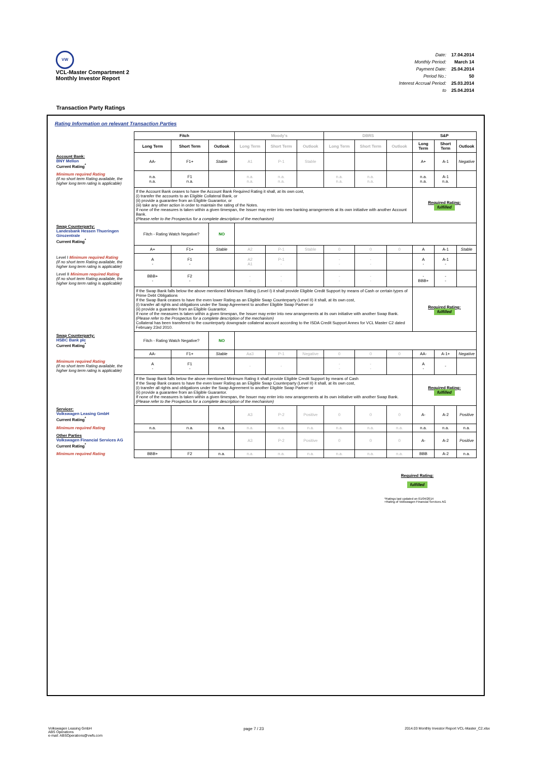VW
VCL-Master Compartment 2
Monthly Investor Report
| Date: | 17.04.2014 |
| Monthly Period: | March 14 |
| Payment Date: | 25.04.2014 |
| Period No.: | 50 |
| Interest Accrual Period: | 25.03.2014 |
| to | 25.04.2014 |
Transaction Party Ratings
Rating Information on relevant Transaction Parties
| | Fitch | | | Moody's | | | DBRS | | | S&P | | |
| | Long Term | Short Term | Outlook | Long Term | Short Term | Outlook | Long Term | Short Term | Outlook | Long Term | Short Term | Outlook |
| Account Bank: BNY Mellon Current Rating<sup>*</sup> | AA- | F1+ | Stable | A1 | P-1 | Stable | | | | A+ | A-1 | Negative |
| Minimum required Rating (if no short term Rating available, the higher long term rating is applicable) | n.a. n.a. | F1 n.a. | | n.a. n.a. | n.a. n.a. | | n.a. n.a. | n.a. n.a. | | n.a. n.a. | A-1 n.a. | |
| | If the Account Bank ceases to have the Account Bank Required Rating it shall, at its own cost, (i) transfer the accounts to an Eligible Collateral Bank, or (ii) provide a guarantee from an Eligible Guarantor, or (iii) take any other action in order to maintain the rating of the Notes. If none of the measures is taken within a given timespan, the Issuer may enter into new banking arrangements at its own initiative with another Account Bank. (Please refer to the Prospectus for a complete description of the mechanism) | | | | | | | | | Required Rating: fulfilled | | |
| Swap Counterparty: Landesbank Hessen Thueringen Girozentrale Current Rating<sup>*</sup> | Fitch - Rating Watch Negative? | | NO | | | | | | | | | |
| | A+ | F1+ | Stable | A2 | P-1 | Stable | 0 | 0 | 0 | A | A-1 | Stable |
| Level I Minimum required Rating (if no short term Rating available, the higher long term rating is applicable) | A - | F1 - | | A2 A1 | P-1 - | | - - | - - | | A - | A-1 - | |
| Level II Minimum required Rating (if no short term Rating available, the higher long term rating is applicable) | BBB+ - | F2 - | | - - | - - | | - - | - - | | - BBB+ | - - | |
| | If the Swap Bank falls below the above mentioned Minimum Rating (Level I) it shall provide Eligible Credit Support by means of Cash or certain types of Prime Debt Obligations If the Swap Bank ceases to have the even lower Rating as an Eligible Swap Counterparty (Level II) it shall, at its own cost, (i) transfer all rights and obligations under the Swap Agreement to another Eligible Swap Partner or (ii) provide a guarantee from an Eligible Guarantor. If none of the measures is taken within a given timespan, the Issuer may enter into new arrangements at its own initiative with another Swap Bank. (Please refer to the Prospectus for a complete description of the mechanism) Collateral has been transfered to the counterparty downgrade collateral account according to the ISDA Credit Support Annex for VCL Master C2 dated February 23rd 2010. | | | | | | | | | Required Rating: fulfilled | | |
| Swap Counterparty: HSBC Bank plc Current Rating<sup>*</sup> | Fitch - Rating Watch Negative? | | NO | | | | | | | | | |
| | AA- | F1+ | Stable | Aa3 | P-1 | Negative | 0 | 0 | 0 | AA- | A-1+ | Negative |
| Minimum required Rating (if no short term Rating available, the higher long term rating is applicable) | A - | F1 - | | - | - | | - - | - - | | A - | - | |
| | If the Swap Bank falls below the above mentioned Minimum Rating it shall provide Eligible Credit Support by means of Cash If the Swap Bank ceases to have the even lower Rating as an Eligible Swap Counterparty (Level II) it shall, at its own cost, (i) transfer all rights and obligations under the Swap Agreement to another Eligible Swap Partner or (ii) provide a guarantee from an Eligible Guarantor. If none of the measures is taken within a given timespan, the Issuer may enter into new arrangements at its own initiative with another Swap Bank. (Please refer to the Prospectus for a complete description of the mechanism) | | | | | | | | | Required Rating: fulfilled | | |
| Servicer: Volkswagen Leasing GmbH Current Rating<sup>*</sup> | | | | A3 | P-2 | Positive | 0 | 0 | 0 | A- | A-2 | Positive |
| Minimum required Rating | n.a. | n.a. | n.a. | n.a. | n.a. | n.a. | n.a. | n.a. | n.a. | n.a. | n.a. | n.a. |
| Other Parties Volkswagen Financial Services AG Current Rating<sup>*</sup> | | | | A3 | P-2 | Positive | 0 | 0 | 0 | A- | A-2 | Positive |
| Minimum required Rating | BBB+ | F2 | n.a. | n.a. | n.a. | n.a. | n.a. | n.a. | n.a. | BBB | A-2 | n.a. |
Required Rating:
fulfilled
*Ratings last updated on 01/04/2014
+Rating of Volkswagen Financial Services AG
Volkswagen Leasing GmbH
ABS Operations
e-mail: ABSOperations@vwfs.com
page 7 / 23 2014.03 Monthly Investor Report VCL-Master_C2.xlsx